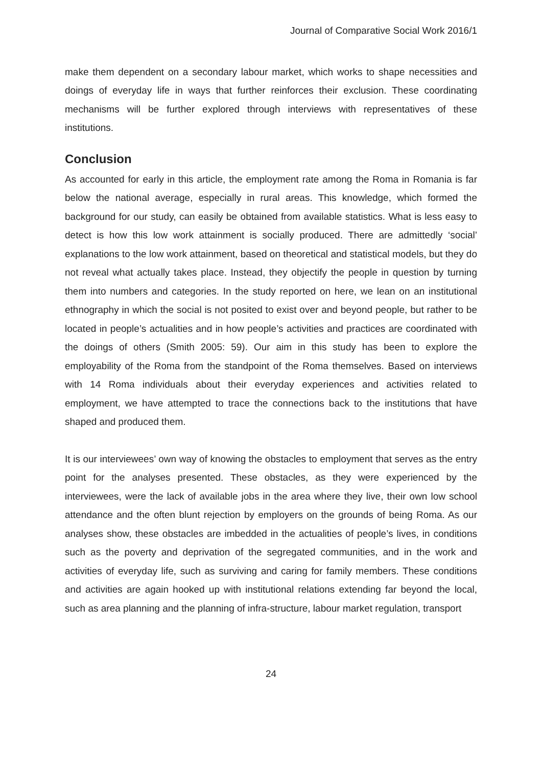Journal of Comparative Social Work 2016/1
make them dependent on a secondary labour market, which works to shape necessities and doings of everyday life in ways that further reinforces their exclusion. These coordinating mechanisms will be further explored through interviews with representatives of these institutions.
Conclusion
As accounted for early in this article, the employment rate among the Roma in Romania is far below the national average, especially in rural areas. This knowledge, which formed the background for our study, can easily be obtained from available statistics. What is less easy to detect is how this low work attainment is socially produced. There are admittedly ‘social’ explanations to the low work attainment, based on theoretical and statistical models, but they do not reveal what actually takes place. Instead, they objectify the people in question by turning them into numbers and categories. In the study reported on here, we lean on an institutional ethnography in which the social is not posited to exist over and beyond people, but rather to be located in people’s actualities and in how people’s activities and practices are coordinated with the doings of others (Smith 2005: 59). Our aim in this study has been to explore the employability of the Roma from the standpoint of the Roma themselves. Based on interviews with 14 Roma individuals about their everyday experiences and activities related to employment, we have attempted to trace the connections back to the institutions that have shaped and produced them.
It is our interviewees’ own way of knowing the obstacles to employment that serves as the entry point for the analyses presented. These obstacles, as they were experienced by the interviewees, were the lack of available jobs in the area where they live, their own low school attendance and the often blunt rejection by employers on the grounds of being Roma. As our analyses show, these obstacles are imbedded in the actualities of people’s lives, in conditions such as the poverty and deprivation of the segregated communities, and in the work and activities of everyday life, such as surviving and caring for family members. These conditions and activities are again hooked up with institutional relations extending far beyond the local, such as area planning and the planning of infra-structure, labour market regulation, transport
24